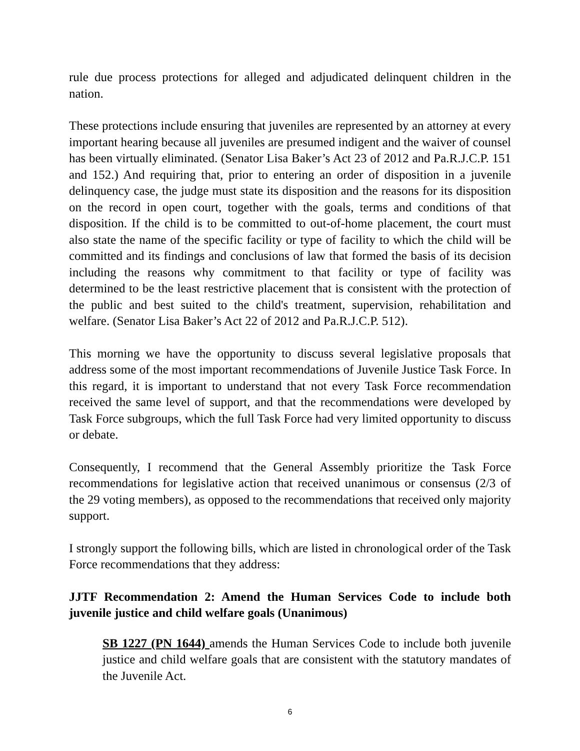rule due process protections for alleged and adjudicated delinquent children in the nation.
These protections include ensuring that juveniles are represented by an attorney at every important hearing because all juveniles are presumed indigent and the waiver of counsel has been virtually eliminated. (Senator Lisa Baker’s Act 23 of 2012 and Pa.R.J.C.P. 151 and 152.) And requiring that, prior to entering an order of disposition in a juvenile delinquency case, the judge must state its disposition and the reasons for its disposition on the record in open court, together with the goals, terms and conditions of that disposition. If the child is to be committed to out-of-home placement, the court must also state the name of the specific facility or type of facility to which the child will be committed and its findings and conclusions of law that formed the basis of its decision including the reasons why commitment to that facility or type of facility was determined to be the least restrictive placement that is consistent with the protection of the public and best suited to the child's treatment, supervision, rehabilitation and welfare. (Senator Lisa Baker’s Act 22 of 2012 and Pa.R.J.C.P. 512).
This morning we have the opportunity to discuss several legislative proposals that address some of the most important recommendations of Juvenile Justice Task Force. In this regard, it is important to understand that not every Task Force recommendation received the same level of support, and that the recommendations were developed by Task Force subgroups, which the full Task Force had very limited opportunity to discuss or debate.
Consequently, I recommend that the General Assembly prioritize the Task Force recommendations for legislative action that received unanimous or consensus (2/3 of the 29 voting members), as opposed to the recommendations that received only majority support.
I strongly support the following bills, which are listed in chronological order of the Task Force recommendations that they address:
JJTF Recommendation 2: Amend the Human Services Code to include both juvenile justice and child welfare goals (Unanimous)
SB 1227 (PN 1644) amends the Human Services Code to include both juvenile justice and child welfare goals that are consistent with the statutory mandates of the Juvenile Act.
6